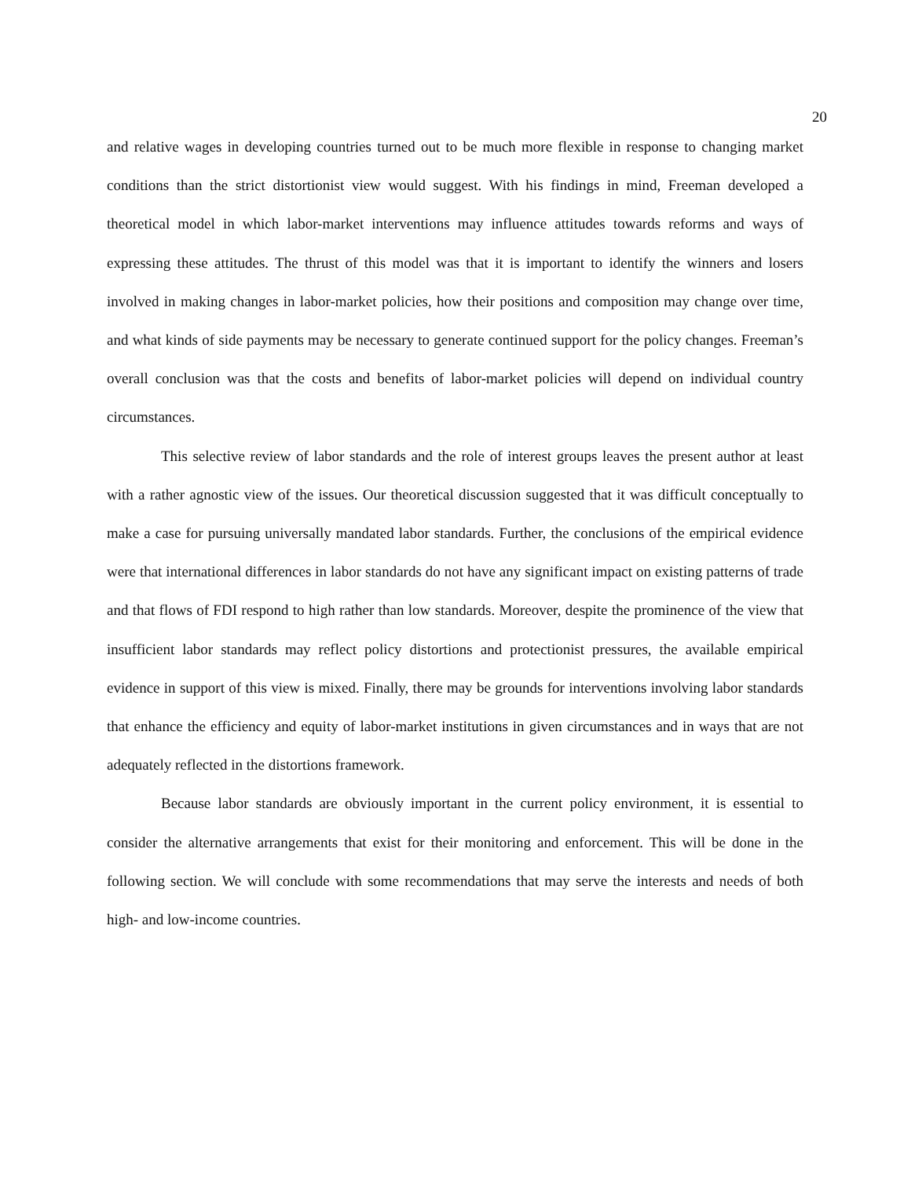20
and relative wages in developing countries turned out to be much more flexible in response to changing market conditions than the strict distortionist view would suggest. With his findings in mind, Freeman developed a theoretical model in which labor-market interventions may influence attitudes towards reforms and ways of expressing these attitudes. The thrust of this model was that it is important to identify the winners and losers involved in making changes in labor-market policies, how their positions and composition may change over time, and what kinds of side payments may be necessary to generate continued support for the policy changes. Freeman’s overall conclusion was that the costs and benefits of labor-market policies will depend on individual country circumstances.
This selective review of labor standards and the role of interest groups leaves the present author at least with a rather agnostic view of the issues. Our theoretical discussion suggested that it was difficult conceptually to make a case for pursuing universally mandated labor standards. Further, the conclusions of the empirical evidence were that international differences in labor standards do not have any significant impact on existing patterns of trade and that flows of FDI respond to high rather than low standards. Moreover, despite the prominence of the view that insufficient labor standards may reflect policy distortions and protectionist pressures, the available empirical evidence in support of this view is mixed. Finally, there may be grounds for interventions involving labor standards that enhance the efficiency and equity of labor-market institutions in given circumstances and in ways that are not adequately reflected in the distortions framework.
Because labor standards are obviously important in the current policy environment, it is essential to consider the alternative arrangements that exist for their monitoring and enforcement. This will be done in the following section. We will conclude with some recommendations that may serve the interests and needs of both high- and low-income countries.